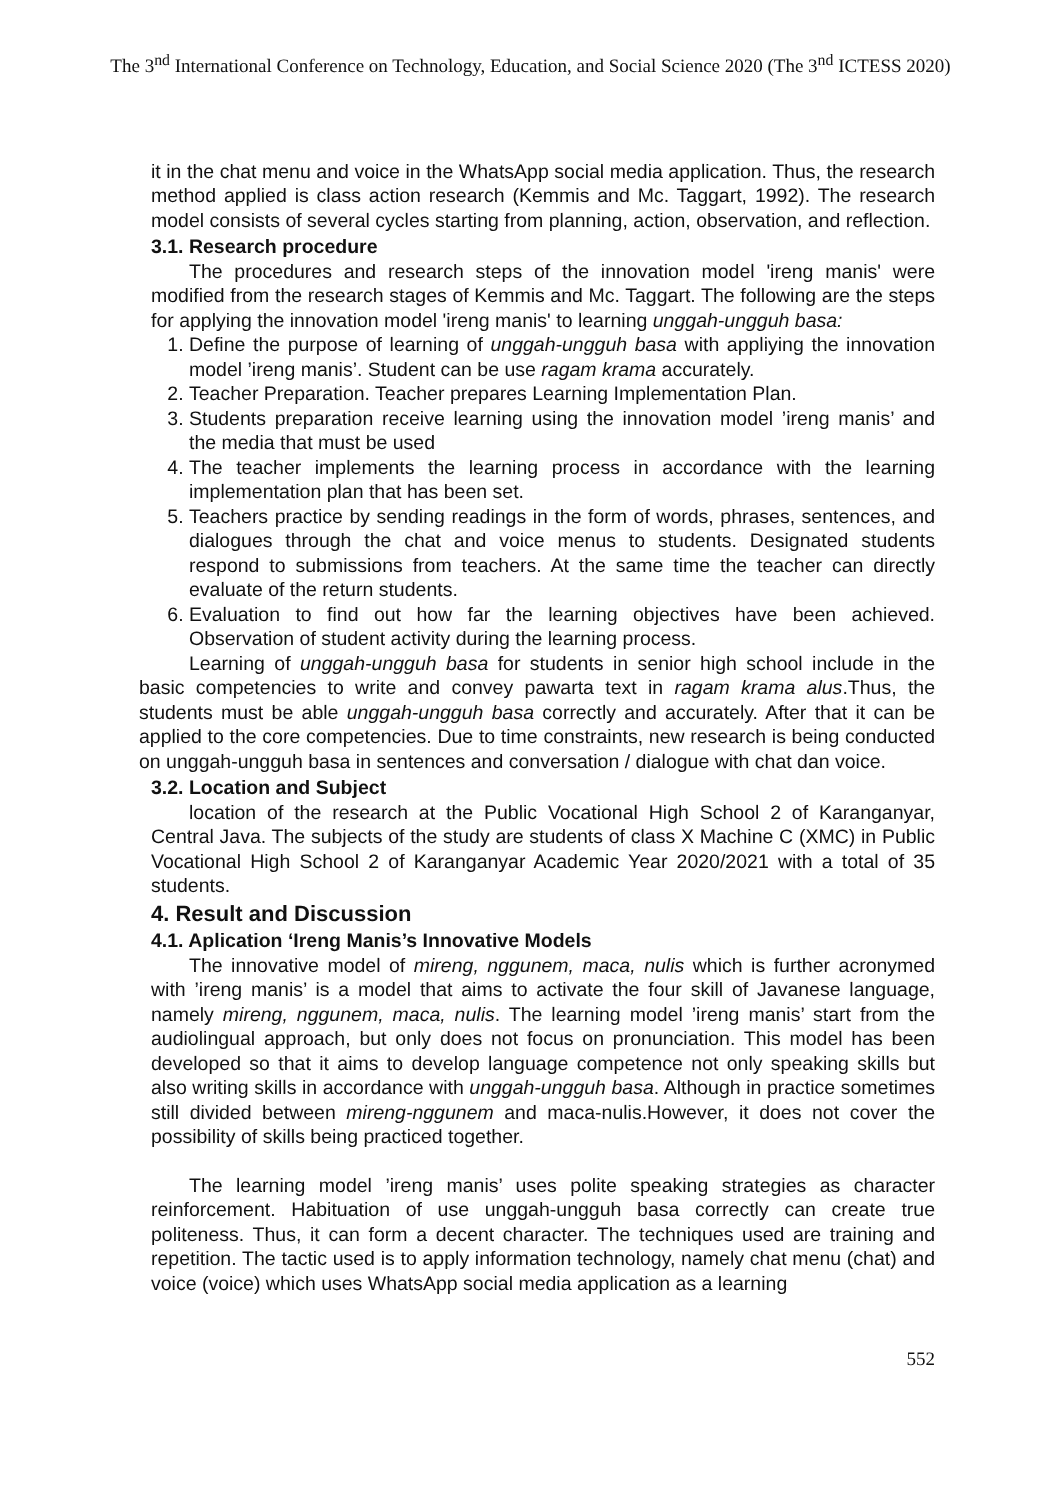The 3<sup>nd</sup> International Conference on Technology, Education, and Social Science 2020 (The 3<sup>nd</sup> ICTESS 2020)
it in the chat menu and voice in the WhatsApp social media application. Thus, the research method applied is class action research (Kemmis and Mc. Taggart, 1992). The research model consists of several cycles starting from planning, action, observation, and reflection.
3.1. Research procedure
The procedures and research steps of the innovation model 'ireng manis' were modified from the research stages of Kemmis and Mc. Taggart. The following are the steps for applying the innovation model 'ireng manis' to learning unggah-ungguh basa:
1. Define the purpose of learning of unggah-ungguh basa with appliying the innovation model ’ireng manis’. Student can be use ragam krama accurately.
2. Teacher Preparation. Teacher prepares Learning Implementation Plan.
3. Students preparation receive learning using the innovation model ’ireng manis’ and the media that must be used
4. The teacher implements the learning process in accordance with the learning implementation plan that has been set.
5. Teachers practice by sending readings in the form of words, phrases, sentences, and dialogues through the chat and voice menus to students. Designated students respond to submissions from teachers. At the same time the teacher can directly evaluate of the return students.
6. Evaluation to find out how far the learning objectives have been achieved. Observation of student activity during the learning process.
Learning of unggah-ungguh basa for students in senior high school include in the basic competencies to write and convey pawarta text in ragam krama alus.Thus, the students must be able unggah-ungguh basa correctly and accurately. After that it can be applied to the core competencies. Due to time constraints, new research is being conducted on unggah-ungguh basa in sentences and conversation / dialogue with chat dan voice.
3.2. Location and Subject
location of the research at the Public Vocational High School 2 of Karanganyar, Central Java. The subjects of the study are students of class X Machine C (XMC) in Public Vocational High School 2 of Karanganyar Academic Year 2020/2021 with a total of 35 students.
4. Result and Discussion
4.1. Aplication ‘Ireng Manis’s Innovative Models
The innovative model of mireng, nggunem, maca, nulis which is further acronymed with ’ireng manis’ is a model that aims to activate the four skill of Javanese language, namely mireng, nggunem, maca, nulis. The learning model ’ireng manis’ start from the audiolingual approach, but only does not focus on pronunciation. This model has been developed so that it aims to develop language competence not only speaking skills but also writing skills in accordance with unggah-ungguh basa. Although in practice sometimes still divided between mireng-nggunem and maca-nulis.However, it does not cover the possibility of skills being practiced together.
The learning model ’ireng manis’ uses polite speaking strategies as character reinforcement. Habituation of use unggah-ungguh basa correctly can create true politeness. Thus, it can form a decent character. The techniques used are training and repetition. The tactic used is to apply information technology, namely chat menu (chat) and voice (voice) which uses WhatsApp social media application as a learning
552